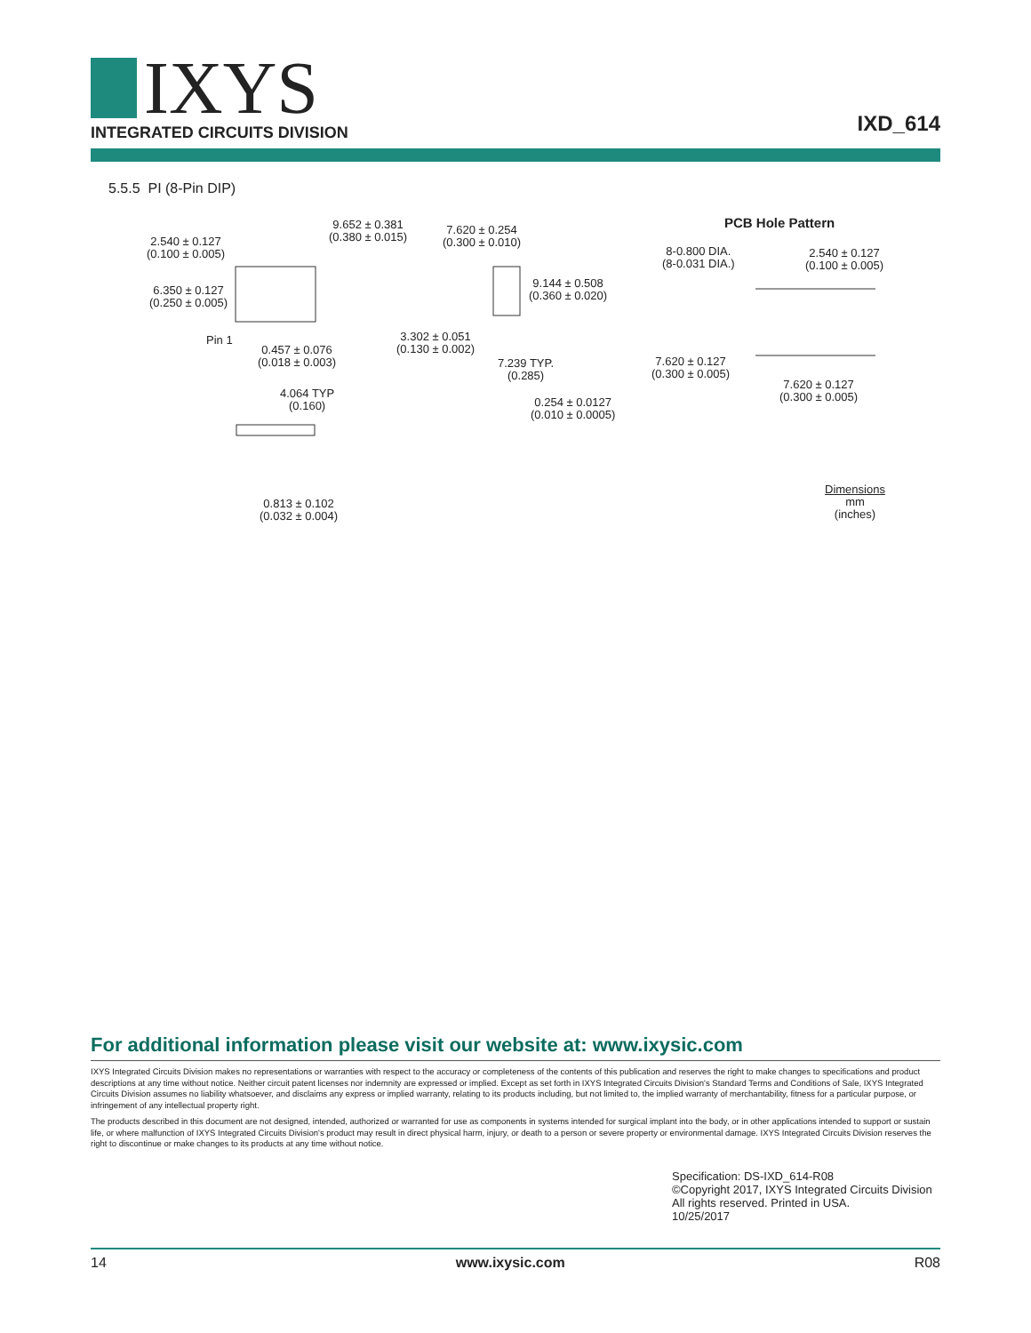IXYS
INTEGRATED CIRCUITS DIVISION
IXD_614
5.5.5 PI (8-Pin DIP)
9.652 ± 0.381
(0.380 ± 0.015)
2.540 ± 0.127
(0.100 ± 0.005)
6.350 ± 0.127
(0.250 ± 0.005)
Pin 1
0.457 ± 0.076
(0.018 ± 0.003)
4.064 TYP
(0.160)
0.813 ± 0.102
(0.032 ± 0.004)
7.620 ± 0.254
(0.300 ± 0.010)
9.144 ± 0.508
(0.360 ± 0.020)
3.302 ± 0.051
(0.130 ± 0.002)
7.239 TYP.
(0.285)
0.254 ± 0.0127
(0.010 ± 0.0005)
PCB Hole Pattern
8-0.800 DIA.
(8-0.031 DIA.)
2.540 ± 0.127
(0.100 ± 0.005)
7.620 ± 0.127
(0.300 ± 0.005)
7.620 ± 0.127
(0.300 ± 0.005)
Dimensions
mm
(inches)
For additional information please visit our website at: www.ixysic.com
IXYS Integrated Circuits Division makes no representations or warranties with respect to the accuracy or completeness of the contents of this publication and reserves the right to make changes to specifications and product descriptions at any time without notice. Neither circuit patent licenses nor indemnity are expressed or implied. Except as set forth in IXYS Integrated Circuits Division's Standard Terms and Conditions of Sale, IXYS Integrated Circuits Division assumes no liability whatsoever, and disclaims any express or implied warranty, relating to its products including, but not limited to, the implied warranty of merchantability, fitness for a particular purpose, or infringement of any intellectual property right.
The products described in this document are not designed, intended, authorized or warranted for use as components in systems intended for surgical implant into the body, or in other applications intended to support or sustain life, or where malfunction of IXYS Integrated Circuits Division's product may result in direct physical harm, injury, or death to a person or severe property or environmental damage. IXYS Integrated Circuits Division reserves the right to discontinue or make changes to its products at any time without notice.
Specification: DS-IXD_614-R08
©Copyright 2017, IXYS Integrated Circuits Division
All rights reserved. Printed in USA.
10/25/2017
14 www.ixysic.com R08